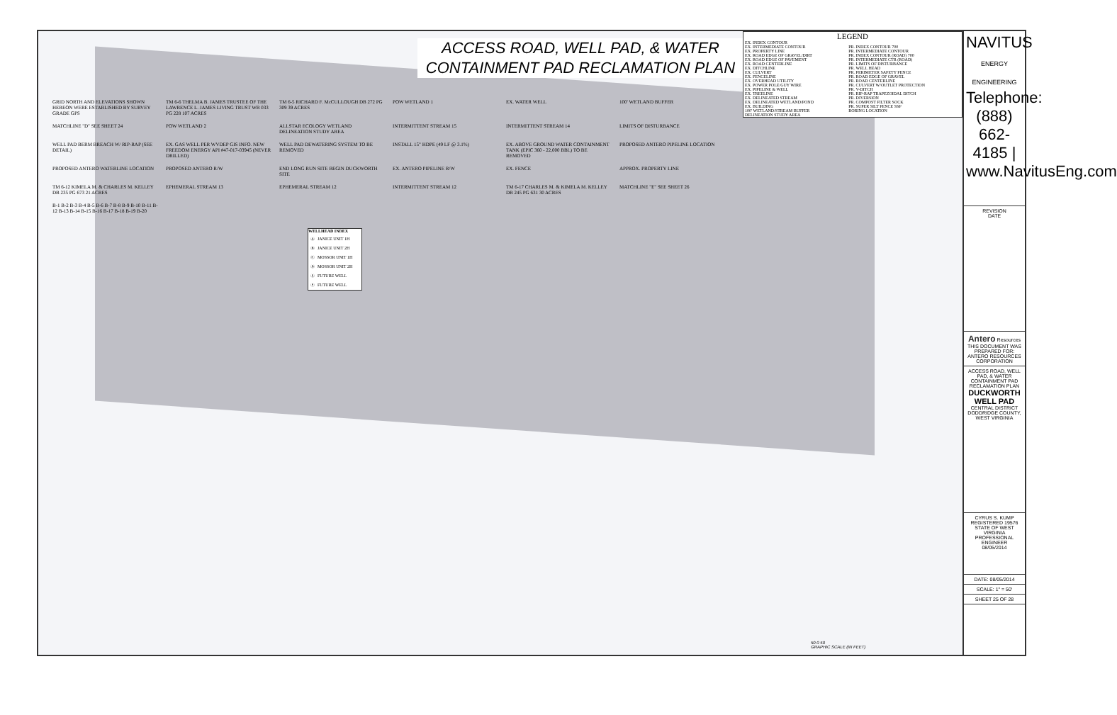ACCESS ROAD, WELL PAD, & WATER CONTAINMENT PAD RECLAMATION PLAN
LEGEND
| EX. INDEX CONTOUR EX. INTERMEDIATE CONTOUR EX. PROPERTY LINE EX. ROAD EDGE OF GRAVEL/DIRT EX. ROAD EDGE OF PAVEMENT EX. ROAD CENTERLINE EX. DITCHLINE EX. CULVERT EX. FENCELINE EX. OVERHEAD UTILITY EX. POWER POLE/GUY WIRE EX. PIPELINE & WELL EX. TREELINE EX. DELINEATED STREAM EX. DELINEATED WETLAND/POND EX. BUILDING 100' WETLAND/STREAM BUFFER DELINEATION STUDY AREA | PR. INDEX CONTOUR 700 PR. INTERMEDIATE CONTOUR PR. INDEX CONTOUR (ROAD) 700 PR. INTERMEDIATE CTR (ROAD) PR. LIMITS OF DISTURBANCE PR. WELL HEAD PR. PERIMETER SAFETY FENCE PR. ROAD EDGE OF GRAVEL PR. ROAD CENTERLINE PR. CULVERT W/OUTLET PROTECTION PR. V-DITCH PR. RIP-RAP TRAPEZOIDAL DITCH PR. DIVERSION PR. COMPOST FILTER SOCK PR. SUPER SILT FENCE SSF BORING LOCATION |
GRID NORTH AND ELEVATIONS SHOWN HEREON WERE ESTABLISHED BY SURVEY GRADE GPS TM 6-6 THELMA B. JAMES TRUSTEE OF THE LAWRENCE L. JAMES LIVING TRUST WB 033 PG 228 107 ACRES TM 6-5 RICHARD F. McCULLOUGH DB 272 PG 309 39 ACRES POW WETLAND 1 EX. WATER WELL 100' WETLAND BUFFER MATCHLINE "D" SEE SHEET 24 POW WETLAND 2 ALLSTAR ECOLOGY WETLAND DELINEATION STUDY AREA INTERMITTENT STREAM 15 INTERMITTENT STREAM 14 LIMITS OF DISTURBANCE WELL PAD BERM BREACH W/ RIP-RAP (SEE DETAIL) EX. GAS WELL PER WVDEP GIS INFO. NEW FREEDOM ENERGY API #47-017-03945 (NEVER DRILLED) WELL PAD DEWATERING SYSTEM TO BE REMOVED INSTALL 15" HDPE (49 LF @ 3.1%) EX. ABOVE GROUND WATER CONTAINMENT TANK (EPIC 360 - 22,000 BBL) TO BE REMOVED PROPOSED ANTERO PIPELINE LOCATION PROPOSED ANTERO WATERLINE LOCATION PROPOSED ANTERO R/W END LONG RUN SITE BEGIN DUCKWORTH SITE EX. ANTERO PIPELINE R/W EX. FENCE APPROX. PROPERTY LINE TM 6-12 KIMELA M. & CHARLES M. KELLEY DB 235 PG 673 21 ACRES EPHEMERAL STREAM 13 EPHEMERAL STREAM 12 INTERMITTENT STREAM 12 TM 6-17 CHARLES M. & KIMELA M. KELLEY DB 245 PG 631 30 ACRES MATCHLINE "E" SEE SHEET 26 B-1 B-2 B-3 B-4 B-5 B-6 B-7 B-8 B-9 B-10 B-11 B-12 B-13 B-14 B-15 B-16 B-17 B-18 B-19 B-20
WELLHEAD INDEX
| Ⓐ | JANICE UNIT 1H |
| Ⓑ | JANICE UNIT 2H |
| Ⓒ | MOSSOR UNIT 1H |
| Ⓓ | MOSSOR UNIT 2H |
| Ⓔ | FUTURE WELL |
| Ⓕ | FUTURE WELL |
50 0 50
GRAPHIC SCALE (IN FEET)
NAVITUS
ENERGY ENGINEERING
Telephone: (888) 662-4185 | www.NavitusEng.com
REVISION
DATE
Antero Resources
THIS DOCUMENT WAS PREPARED FOR: ANTERO RESOURCES CORPORATION
ACCESS ROAD, WELL PAD, & WATER CONTAINMENT PAD RECLAMATION PLAN
DUCKWORTH WELL PAD
CENTRAL DISTRICT DODDRIDGE COUNTY, WEST VIRGINIA
CYRUS S. KUMP REGISTERED 19576 STATE OF WEST VIRGINIA PROFESSIONAL ENGINEER
08/05/2014
DATE: 08/05/2014
SCALE: 1" = 50'
SHEET 25 OF 28